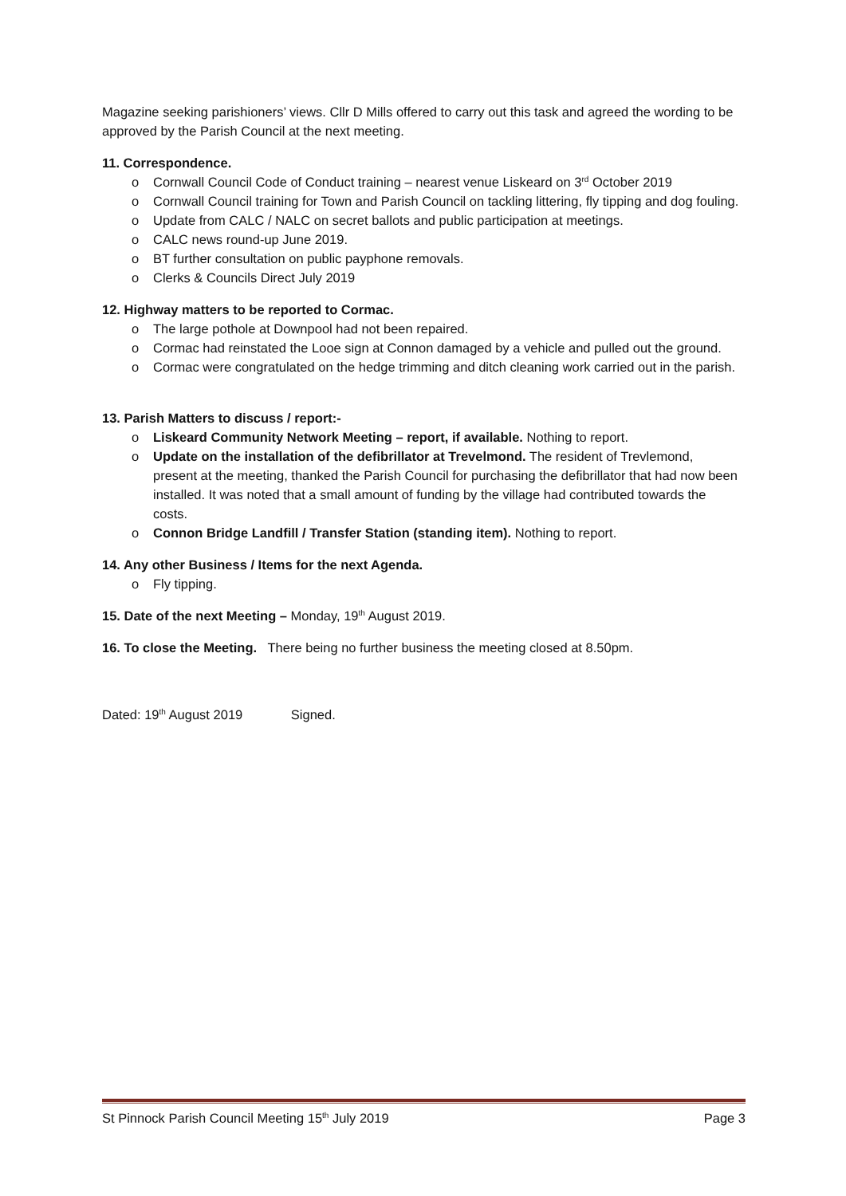Magazine seeking parishioners’ views. Cllr D Mills offered to carry out this task and agreed the wording to be approved by the Parish Council at the next meeting.
11. Correspondence.
o Cornwall Council Code of Conduct training – nearest venue Liskeard on 3<sup>rd</sup> October 2019
o Cornwall Council training for Town and Parish Council on tackling littering, fly tipping and dog fouling.
o Update from CALC / NALC on secret ballots and public participation at meetings.
o CALC news round-up June 2019.
o BT further consultation on public payphone removals.
o Clerks & Councils Direct July 2019
12. Highway matters to be reported to Cormac.
o The large pothole at Downpool had not been repaired.
o Cormac had reinstated the Looe sign at Connon damaged by a vehicle and pulled out the ground.
o Cormac were congratulated on the hedge trimming and ditch cleaning work carried out in the parish.
13. Parish Matters to discuss / report:-
o Liskeard Community Network Meeting – report, if available. Nothing to report.
o Update on the installation of the defibrillator at Trevelmond. The resident of Trevlemond, present at the meeting, thanked the Parish Council for purchasing the defibrillator that had now been installed. It was noted that a small amount of funding by the village had contributed towards the costs.
o Connon Bridge Landfill / Transfer Station (standing item). Nothing to report.
14. Any other Business / Items for the next Agenda.
o Fly tipping.
15. Date of the next Meeting – Monday, 19<sup>th</sup> August 2019.
16. To close the Meeting. There being no further business the meeting closed at 8.50pm.
Dated: 19<sup>th</sup> August 2019 Signed.
St Pinnock Parish Council Meeting 15<sup>th</sup> July 2019 Page 3